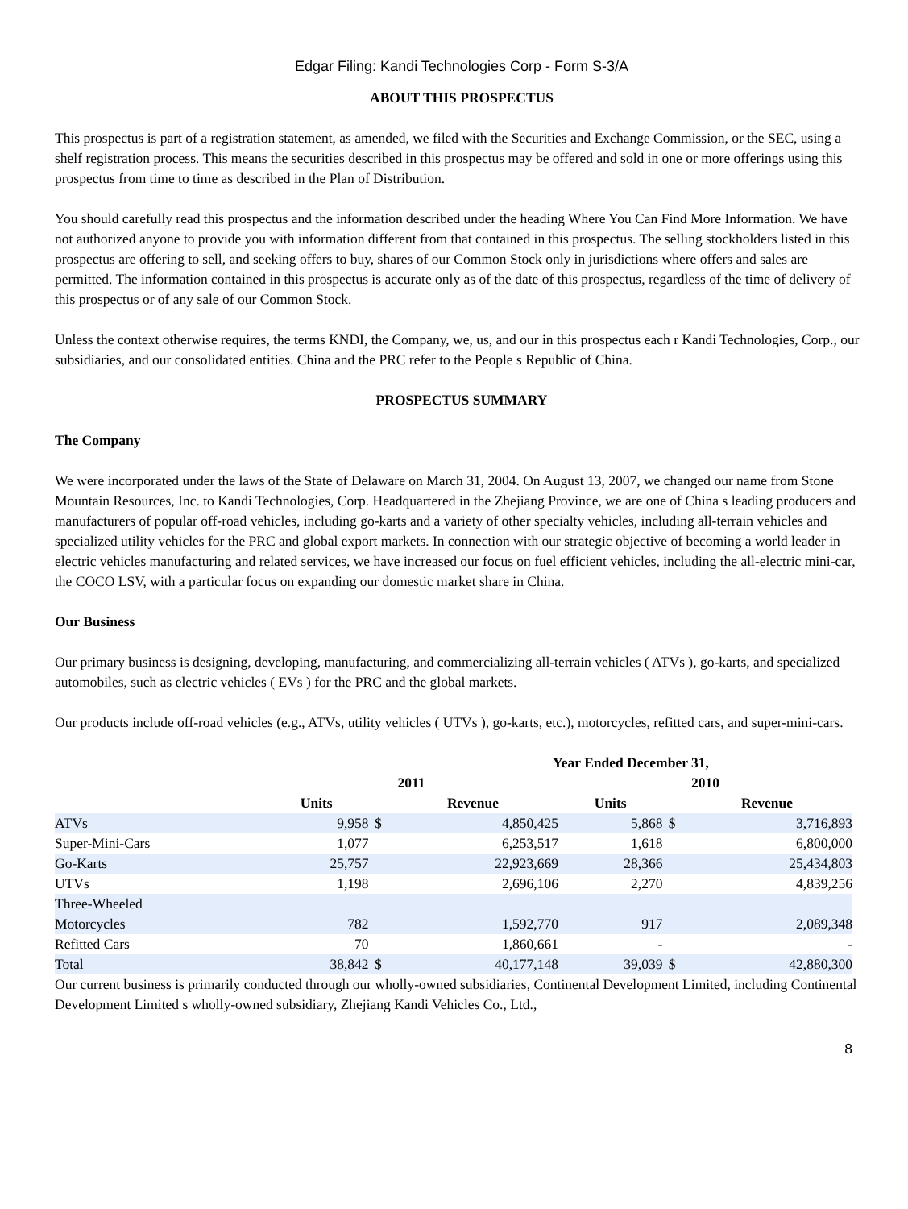Edgar Filing: Kandi Technologies Corp - Form S-3/A
ABOUT THIS PROSPECTUS
This prospectus is part of a registration statement, as amended, we filed with the Securities and Exchange Commission, or the SEC, using a shelf registration process. This means the securities described in this prospectus may be offered and sold in one or more offerings using this prospectus from time to time as described in the Plan of Distribution.
You should carefully read this prospectus and the information described under the heading Where You Can Find More Information. We have not authorized anyone to provide you with information different from that contained in this prospectus. The selling stockholders listed in this prospectus are offering to sell, and seeking offers to buy, shares of our Common Stock only in jurisdictions where offers and sales are permitted. The information contained in this prospectus is accurate only as of the date of this prospectus, regardless of the time of delivery of this prospectus or of any sale of our Common Stock.
Unless the context otherwise requires, the terms KNDI, the Company, we, us, and our in this prospectus each r Kandi Technologies, Corp., our subsidiaries, and our consolidated entities. China and the PRC refer to the People s Republic of China.
PROSPECTUS SUMMARY
The Company
We were incorporated under the laws of the State of Delaware on March 31, 2004. On August 13, 2007, we changed our name from Stone Mountain Resources, Inc. to Kandi Technologies, Corp. Headquartered in the Zhejiang Province, we are one of China s leading producers and manufacturers of popular off-road vehicles, including go-karts and a variety of other specialty vehicles, including all-terrain vehicles and specialized utility vehicles for the PRC and global export markets. In connection with our strategic objective of becoming a world leader in electric vehicles manufacturing and related services, we have increased our focus on fuel efficient vehicles, including the all-electric mini-car, the COCO LSV, with a particular focus on expanding our domestic market share in China.
Our Business
Our primary business is designing, developing, manufacturing, and commercializing all-terrain vehicles ( ATVs ), go-karts, and specialized automobiles, such as electric vehicles ( EVs ) for the PRC and the global markets.
Our products include off-road vehicles (e.g., ATVs, utility vehicles ( UTVs ), go-karts, etc.), motorcycles, refitted cars, and super-mini-cars.
| | Year Ended December 31, | | | | | |
| | 2011 | | | 2010 | | |
| | Units | | Revenue | Units | | Revenue |
| ATVs | 9,958 | $ | 4,850,425 | 5,868 | $ | 3,716,893 |
| Super-Mini-Cars | 1,077 | | 6,253,517 | 1,618 | | 6,800,000 |
| Go-Karts | 25,757 | | 22,923,669 | 28,366 | | 25,434,803 |
| UTVs | 1,198 | | 2,696,106 | 2,270 | | 4,839,256 |
| Three-Wheeled Motorcycles | 782 | | 1,592,770 | 917 | | 2,089,348 |
| Refitted Cars | 70 | | 1,860,661 | - | | - |
| Total | 38,842 | $ | 40,177,148 | 39,039 | $ | 42,880,300 |
Our current business is primarily conducted through our wholly-owned subsidiaries, Continental Development Limited, including Continental Development Limited s wholly-owned subsidiary, Zhejiang Kandi Vehicles Co., Ltd.,
8